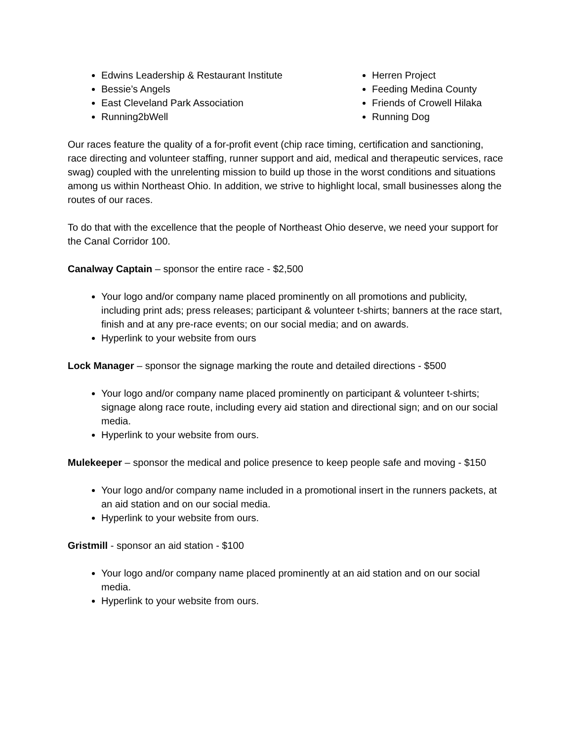Edwins Leadership & Restaurant Institute
Bessie’s Angels
East Cleveland Park Association
Running2bWell
Herren Project
Feeding Medina County
Friends of Crowell Hilaka
Running Dog
Our races feature the quality of a for-profit event (chip race timing, certification and sanctioning, race directing and volunteer staffing, runner support and aid, medical and therapeutic services, race swag) coupled with the unrelenting mission to build up those in the worst conditions and situations among us within Northeast Ohio. In addition, we strive to highlight local, small businesses along the routes of our races.
To do that with the excellence that the people of Northeast Ohio deserve, we need your support for the Canal Corridor 100.
Canalway Captain – sponsor the entire race - $2,500
Your logo and/or company name placed prominently on all promotions and publicity, including print ads; press releases; participant & volunteer t-shirts; banners at the race start, finish and at any pre-race events; on our social media; and on awards.
Hyperlink to your website from ours
Lock Manager – sponsor the signage marking the route and detailed directions - $500
Your logo and/or company name placed prominently on participant & volunteer t-shirts; signage along race route, including every aid station and directional sign; and on our social media.
Hyperlink to your website from ours.
Mulekeeper – sponsor the medical and police presence to keep people safe and moving - $150
Your logo and/or company name included in a promotional insert in the runners packets, at an aid station and on our social media.
Hyperlink to your website from ours.
Gristmill - sponsor an aid station - $100
Your logo and/or company name placed prominently at an aid station and on our social media.
Hyperlink to your website from ours.